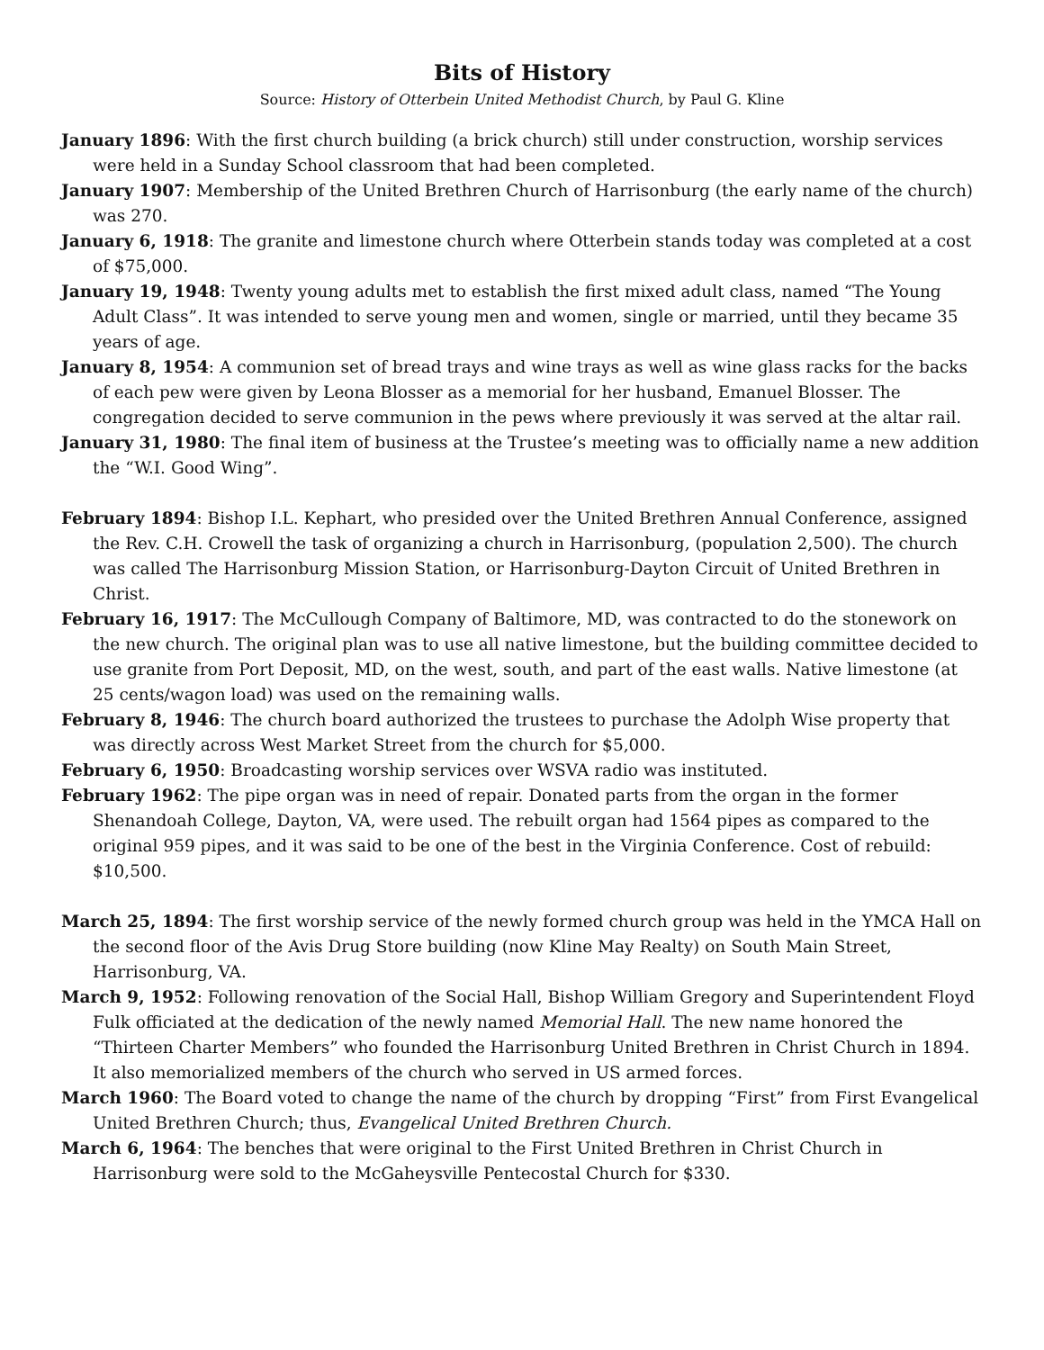Bits of History
Source: History of Otterbein United Methodist Church, by Paul G. Kline
January 1896: With the first church building (a brick church) still under construction, worship services were held in a Sunday School classroom that had been completed.
January 1907: Membership of the United Brethren Church of Harrisonburg (the early name of the church) was 270.
January 6, 1918: The granite and limestone church where Otterbein stands today was completed at a cost of $75,000.
January 19, 1948: Twenty young adults met to establish the first mixed adult class, named “The Young Adult Class”. It was intended to serve young men and women, single or married, until they became 35 years of age.
January 8, 1954: A communion set of bread trays and wine trays as well as wine glass racks for the backs of each pew were given by Leona Blosser as a memorial for her husband, Emanuel Blosser. The congregation decided to serve communion in the pews where previously it was served at the altar rail.
January 31, 1980: The final item of business at the Trustee’s meeting was to officially name a new addition the “W.I. Good Wing”.
February 1894: Bishop I.L. Kephart, who presided over the United Brethren Annual Conference, assigned the Rev. C.H. Crowell the task of organizing a church in Harrisonburg, (population 2,500). The church was called The Harrisonburg Mission Station, or Harrisonburg-Dayton Circuit of United Brethren in Christ.
February 16, 1917: The McCullough Company of Baltimore, MD, was contracted to do the stonework on the new church. The original plan was to use all native limestone, but the building committee decided to use granite from Port Deposit, MD, on the west, south, and part of the east walls. Native limestone (at 25 cents/wagon load) was used on the remaining walls.
February 8, 1946: The church board authorized the trustees to purchase the Adolph Wise property that was directly across West Market Street from the church for $5,000.
February 6, 1950: Broadcasting worship services over WSVA radio was instituted.
February 1962: The pipe organ was in need of repair. Donated parts from the organ in the former Shenandoah College, Dayton, VA, were used. The rebuilt organ had 1564 pipes as compared to the original 959 pipes, and it was said to be one of the best in the Virginia Conference. Cost of rebuild: $10,500.
March 25, 1894: The first worship service of the newly formed church group was held in the YMCA Hall on the second floor of the Avis Drug Store building (now Kline May Realty) on South Main Street, Harrisonburg, VA.
March 9, 1952: Following renovation of the Social Hall, Bishop William Gregory and Superintendent Floyd Fulk officiated at the dedication of the newly named Memorial Hall. The new name honored the “Thirteen Charter Members” who founded the Harrisonburg United Brethren in Christ Church in 1894. It also memorialized members of the church who served in US armed forces.
March 1960: The Board voted to change the name of the church by dropping “First” from First Evangelical United Brethren Church; thus, Evangelical United Brethren Church.
March 6, 1964: The benches that were original to the First United Brethren in Christ Church in Harrisonburg were sold to the McGaheysville Pentecostal Church for $330.